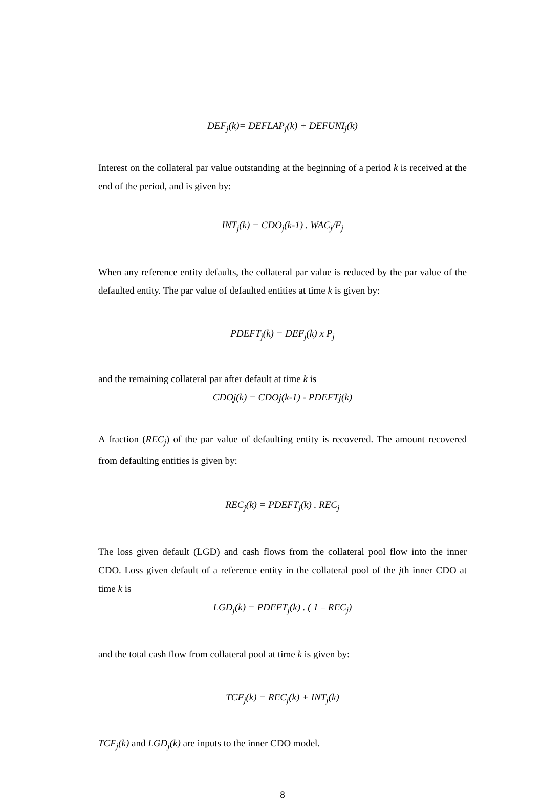DEF<sub>j</sub>(k)= DEFLAP<sub>j</sub>(k) + DEFUNI<sub>j</sub>(k)
Interest on the collateral par value outstanding at the beginning of a period k is received at the end of the period, and is given by:
INT<sub>j</sub>(k) = CDO<sub>j</sub>(k-1) . WAC<sub>j</sub>/F<sub>j</sub>
When any reference entity defaults, the collateral par value is reduced by the par value of the defaulted entity. The par value of defaulted entities at time k is given by:
PDEFT<sub>j</sub>(k) = DEF<sub>j</sub>(k) x P<sub>j</sub>
and the remaining collateral par after default at time k is
CDOj(k) = CDOj(k-1) - PDEFTj(k)
A fraction (REC<sub>j</sub>) of the par value of defaulting entity is recovered. The amount recovered from defaulting entities is given by:
REC<sub>j</sub>(k) = PDEFT<sub>j</sub>(k) . REC<sub>j</sub>
The loss given default (LGD) and cash flows from the collateral pool flow into the inner CDO. Loss given default of a reference entity in the collateral pool of the jth inner CDO at time k is
LGD<sub>j</sub>(k) = PDEFT<sub>j</sub>(k) . ( 1 – REC<sub>j</sub>)
and the total cash flow from collateral pool at time k is given by:
TCF<sub>j</sub>(k) = REC<sub>j</sub>(k) + INT<sub>j</sub>(k)
TCF<sub>j</sub>(k) and LGD<sub>j</sub>(k) are inputs to the inner CDO model.
8